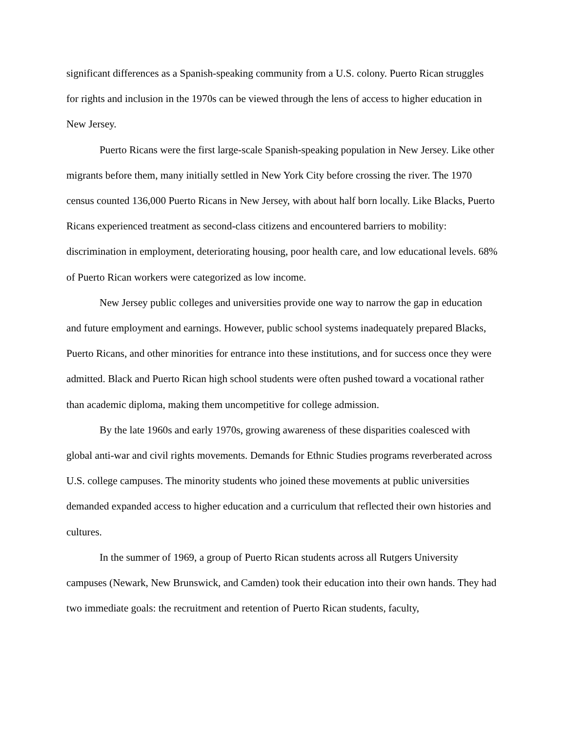significant differences as a Spanish-speaking community from a U.S. colony. Puerto Rican struggles for rights and inclusion in the 1970s can be viewed through the lens of access to higher education in New Jersey.
Puerto Ricans were the first large-scale Spanish-speaking population in New Jersey. Like other migrants before them, many initially settled in New York City before crossing the river. The 1970 census counted 136,000 Puerto Ricans in New Jersey, with about half born locally. Like Blacks, Puerto Ricans experienced treatment as second-class citizens and encountered barriers to mobility: discrimination in employment, deteriorating housing, poor health care, and low educational levels. 68% of Puerto Rican workers were categorized as low income.
New Jersey public colleges and universities provide one way to narrow the gap in education and future employment and earnings. However, public school systems inadequately prepared Blacks, Puerto Ricans, and other minorities for entrance into these institutions, and for success once they were admitted. Black and Puerto Rican high school students were often pushed toward a vocational rather than academic diploma, making them uncompetitive for college admission.
By the late 1960s and early 1970s, growing awareness of these disparities coalesced with global anti-war and civil rights movements. Demands for Ethnic Studies programs reverberated across U.S. college campuses. The minority students who joined these movements at public universities demanded expanded access to higher education and a curriculum that reflected their own histories and cultures.
In the summer of 1969, a group of Puerto Rican students across all Rutgers University campuses (Newark, New Brunswick, and Camden) took their education into their own hands. They had two immediate goals: the recruitment and retention of Puerto Rican students, faculty,